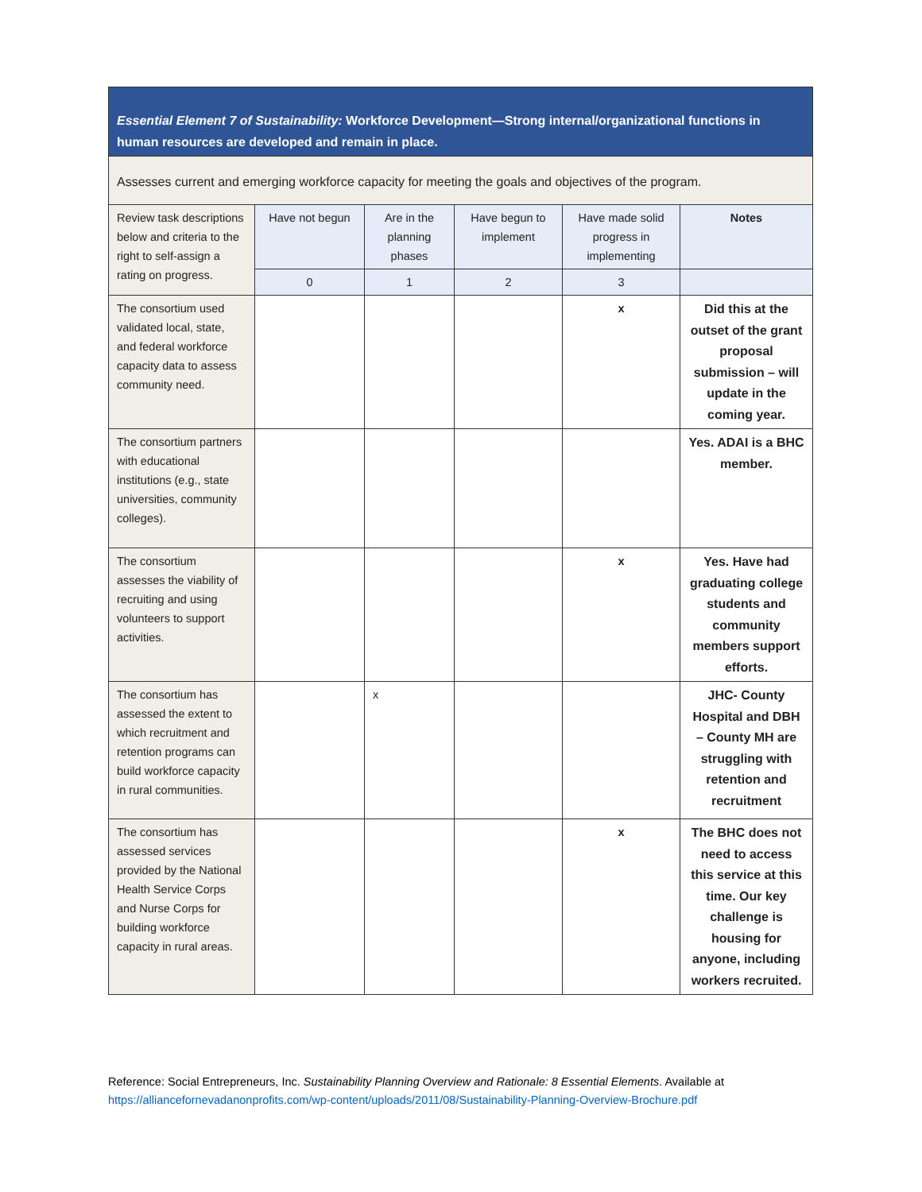| Essential Element 7 of Sustainability: Workforce Development—Strong internal/organizational functions in human resources are developed and remain in place. | | | | | |
| Assesses current and emerging workforce capacity for meeting the goals and objectives of the program. | | | | | |
| Review task descriptions below and criteria to the right to self-assign a rating on progress. | Have not begun | Are in the planning phases | Have begun to implement | Have made solid progress in implementing | Notes |
| | 0 | 1 | 2 | 3 | |
| The consortium used validated local, state, and federal workforce capacity data to assess community need. | | | | x | Did this at the outset of the grant proposal submission – will update in the coming year. |
| The consortium partners with educational institutions (e.g., state universities, community colleges). | | | | | Yes. ADAI is a BHC member. |
| The consortium assesses the viability of recruiting and using volunteers to support activities. | | | | x | Yes. Have had graduating college students and community members support efforts. |
| The consortium has assessed the extent to which recruitment and retention programs can build workforce capacity in rural communities. | | x | | | JHC- County Hospital and DBH – County MH are struggling with retention and recruitment |
| The consortium has assessed services provided by the National Health Service Corps and Nurse Corps for building workforce capacity in rural areas. | | | | x | The BHC does not need to access this service at this time. Our key challenge is housing for anyone, including workers recruited. |
Reference: Social Entrepreneurs, Inc. Sustainability Planning Overview and Rationale: 8 Essential Elements. Available at https://alliancefornevadanonprofits.com/wp-content/uploads/2011/08/Sustainability-Planning-Overview-Brochure.pdf